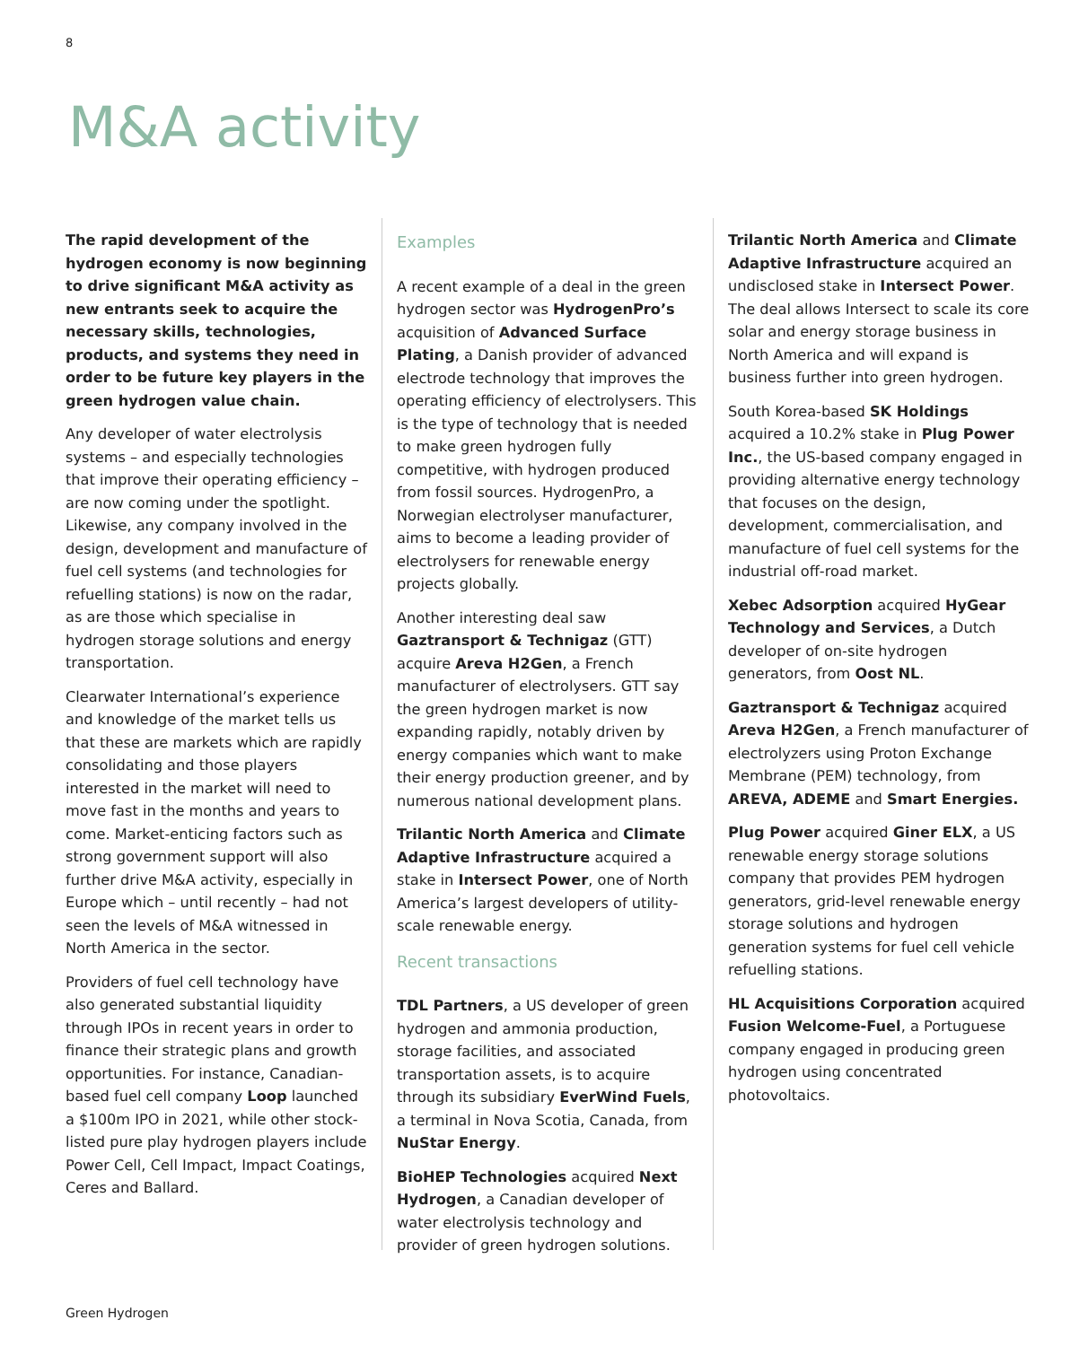8
M&A activity
The rapid development of the hydrogen economy is now beginning to drive significant M&A activity as new entrants seek to acquire the necessary skills, technologies, products, and systems they need in order to be future key players in the green hydrogen value chain.
Any developer of water electrolysis systems – and especially technologies that improve their operating efficiency – are now coming under the spotlight. Likewise, any company involved in the design, development and manufacture of fuel cell systems (and technologies for refuelling stations) is now on the radar, as are those which specialise in hydrogen storage solutions and energy transportation.
Clearwater International’s experience and knowledge of the market tells us that these are markets which are rapidly consolidating and those players interested in the market will need to move fast in the months and years to come. Market-enticing factors such as strong government support will also further drive M&A activity, especially in Europe which – until recently – had not seen the levels of M&A witnessed in North America in the sector.
Providers of fuel cell technology have also generated substantial liquidity through IPOs in recent years in order to finance their strategic plans and growth opportunities. For instance, Canadian-based fuel cell company Loop launched a $100m IPO in 2021, while other stock-listed pure play hydrogen players include Power Cell, Cell Impact, Impact Coatings, Ceres and Ballard.
Examples
A recent example of a deal in the green hydrogen sector was HydrogenPro’s acquisition of Advanced Surface Plating, a Danish provider of advanced electrode technology that improves the operating efficiency of electrolysers. This is the type of technology that is needed to make green hydrogen fully competitive, with hydrogen produced from fossil sources. HydrogenPro, a Norwegian electrolyser manufacturer, aims to become a leading provider of electrolysers for renewable energy projects globally.
Another interesting deal saw Gaztransport & Technigaz (GTT) acquire Areva H2Gen, a French manufacturer of electrolysers. GTT say the green hydrogen market is now expanding rapidly, notably driven by energy companies which want to make their energy production greener, and by numerous national development plans.
Trilantic North America and Climate Adaptive Infrastructure acquired a stake in Intersect Power, one of North America’s largest developers of utility-scale renewable energy.
Recent transactions
TDL Partners, a US developer of green hydrogen and ammonia production, storage facilities, and associated transportation assets, is to acquire through its subsidiary EverWind Fuels, a terminal in Nova Scotia, Canada, from NuStar Energy.
BioHEP Technologies acquired Next Hydrogen, a Canadian developer of water electrolysis technology and provider of green hydrogen solutions.
Trilantic North America and Climate Adaptive Infrastructure acquired an undisclosed stake in Intersect Power. The deal allows Intersect to scale its core solar and energy storage business in North America and will expand is business further into green hydrogen.
South Korea-based SK Holdings acquired a 10.2% stake in Plug Power Inc., the US-based company engaged in providing alternative energy technology that focuses on the design, development, commercialisation, and manufacture of fuel cell systems for the industrial off-road market.
Xebec Adsorption acquired HyGear Technology and Services, a Dutch developer of on-site hydrogen generators, from Oost NL.
Gaztransport & Technigaz acquired Areva H2Gen, a French manufacturer of electrolyzers using Proton Exchange Membrane (PEM) technology, from AREVA, ADEME and Smart Energies.
Plug Power acquired Giner ELX, a US renewable energy storage solutions company that provides PEM hydrogen generators, grid-level renewable energy storage solutions and hydrogen generation systems for fuel cell vehicle refuelling stations.
HL Acquisitions Corporation acquired Fusion Welcome-Fuel, a Portuguese company engaged in producing green hydrogen using concentrated photovoltaics.
Green Hydrogen